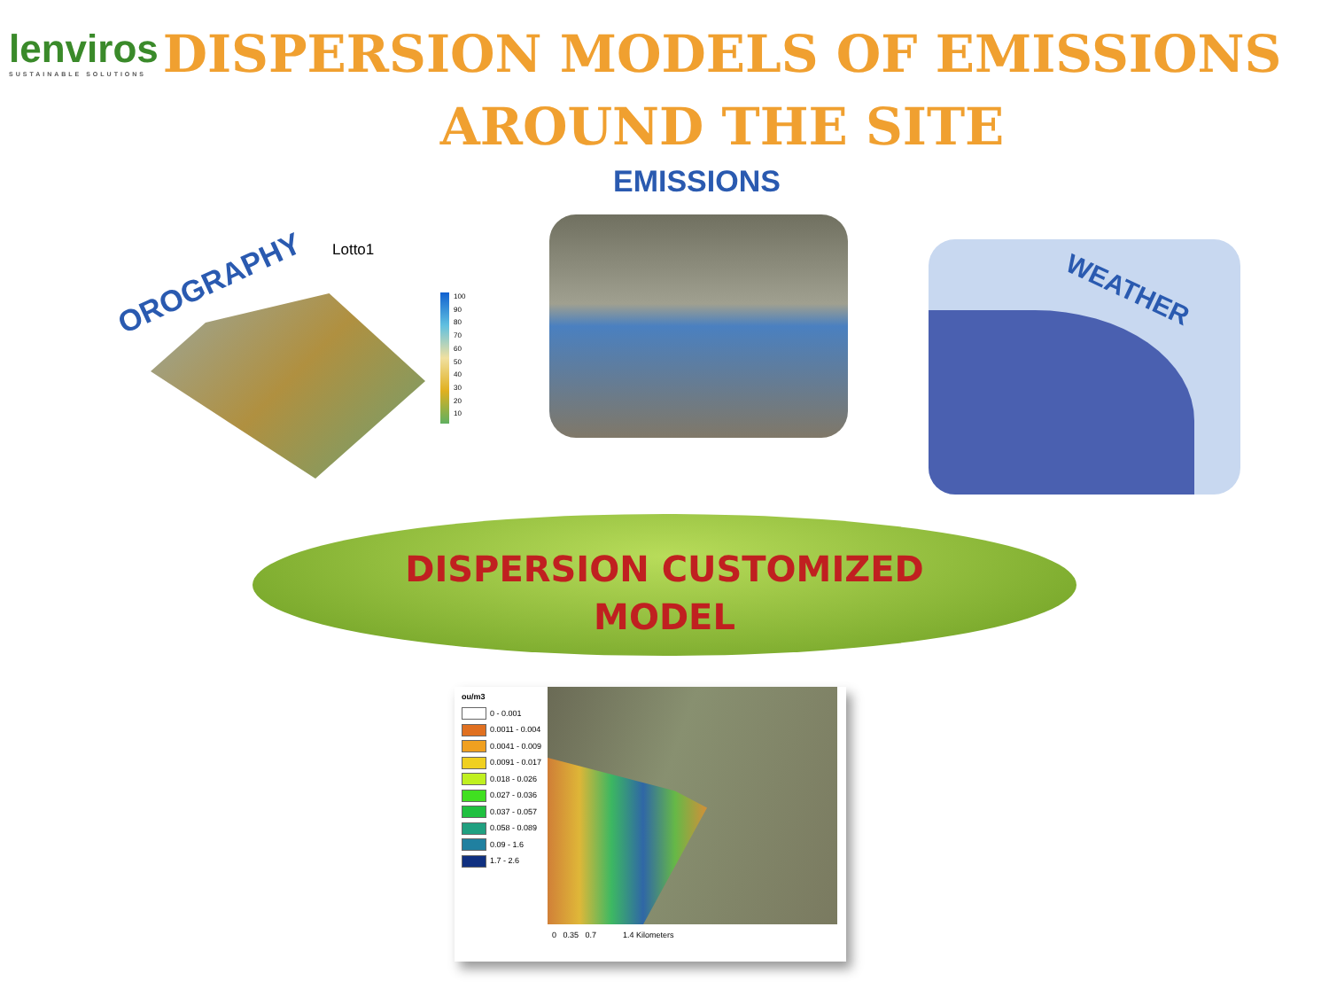lenviros
SUSTAINABLE SOLUTIONS
DISPERSION MODELS OF EMISSIONS
AROUND THE SITE
EMISSIONS
OROGRAPHY
Lotto1
100
90
80
70
60
50
40
30
20
10
WEATHER
DISPERSION CUSTOMIZED
MODEL
ou/m3
0 - 0.001
0.0011 - 0.004
0.0041 - 0.009
0.0091 - 0.017
0.018 - 0.026
0.027 - 0.036
0.037 - 0.057
0.058 - 0.089
0.09 - 1.6
1.7 - 2.6
0 0.35 0.7 1.4 Kilometers